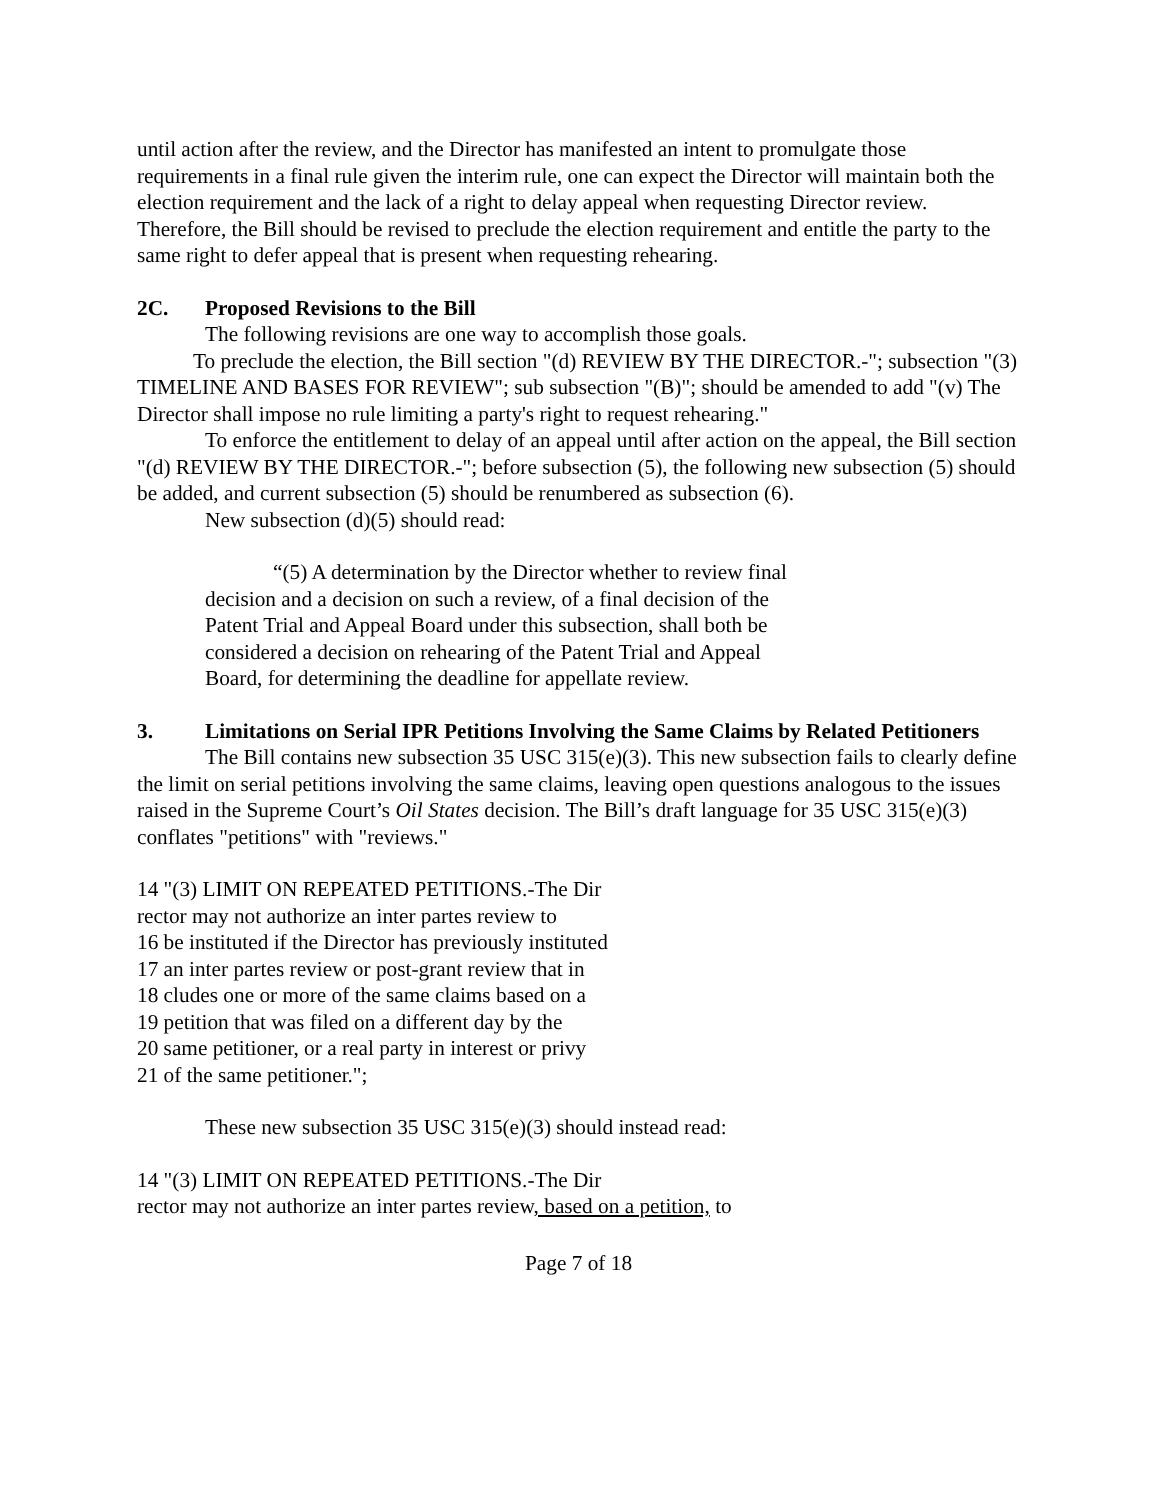until action after the review, and the Director has manifested an intent to promulgate those requirements in a final rule given the interim rule, one can expect the Director will maintain both the election requirement and the lack of a right to delay appeal when requesting Director review. Therefore, the Bill should be revised to preclude the election requirement and entitle the party to the same right to defer appeal that is present when requesting rehearing.
2C. Proposed Revisions to the Bill
The following revisions are one way to accomplish those goals.
To preclude the election, the Bill section "(d) REVIEW BY THE DIRECTOR.-"; subsection "(3) TIMELINE AND BASES FOR REVIEW"; sub subsection "(B)"; should be amended to add "(v) The Director shall impose no rule limiting a party's right to request rehearing."
To enforce the entitlement to delay of an appeal until after action on the appeal, the Bill section "(d) REVIEW BY THE DIRECTOR.-"; before subsection (5), the following new subsection (5) should be added, and current subsection (5) should be renumbered as subsection (6).
New subsection (d)(5) should read:
“(5) A determination by the Director whether to review final decision and a decision on such a review, of a final decision of the Patent Trial and Appeal Board under this subsection, shall both be considered a decision on rehearing of the Patent Trial and Appeal Board, for determining the deadline for appellate review.
3. Limitations on Serial IPR Petitions Involving the Same Claims by Related Petitioners
The Bill contains new subsection 35 USC 315(e)(3). This new subsection fails to clearly define the limit on serial petitions involving the same claims, leaving open questions analogous to the issues raised in the Supreme Court’s Oil States decision. The Bill’s draft language for 35 USC 315(e)(3) conflates "petitions" with "reviews."
14 "(3) LIMIT ON REPEATED PETITIONS.-The Dir
rector may not authorize an inter partes review to
16 be instituted if the Director has previously instituted
17 an inter partes review or post-grant review that in
18 cludes one or more of the same claims based on a
19 petition that was filed on a different day by the
20 same petitioner, or a real party in interest or privy
21 of the same petitioner.";
These new subsection 35 USC 315(e)(3) should instead read:
14 "(3) LIMIT ON REPEATED PETITIONS.-The Dir
rector may not authorize an inter partes review, based on a petition, to
Page 7 of 18